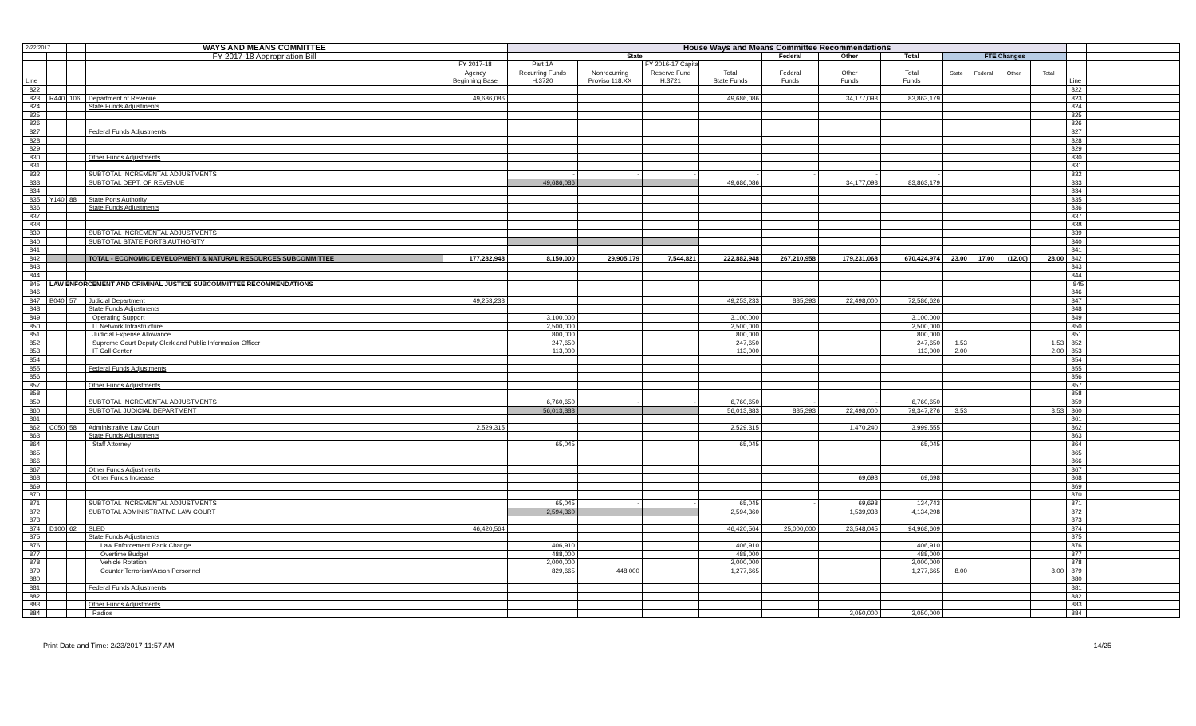| 2/22/2017 | | | WAYS AND MEANS COMMITTEE | | House Ways and Means Committee Recommendations | | | | | | | | | | | | |
| --- | --- | --- | --- | --- | --- | --- | --- | --- | --- | --- | --- | --- | --- | --- | --- | --- | --- |
| | | | FY 2017-18 Appropriation Bill | | State | | | | Federal | Other | Total | FTE Changes | | | | | |
| | | | | FY 2017-18 | Part 1A | | FY 2016-17 Capital | | | | | State | Federal | Other | Total | | |
| | | | | Agency | Recurring Funds | Nonrecurring | Reserve Fund | Total | Federal | Other | Total | | | | | | |
| Line | | | | Beginning Base | H.3720 | Proviso 118.XX | H.3721 | State Funds | Funds | Funds | Funds | | | | | Line | |
| 822 | | | | | | | | | | | | | | | | 822 | |
| 823 | R440 | 106 | Department of Revenue | 49,686,086 | | | | 49,686,086 | | 34,177,093 | 83,863,179 | | | | | 823 | |
| 824 | | | State Funds Adjustments | | | | | | | | | | | | | 824 | |
| 825 | | | | | | | | | | | | | | | | 825 | |
| 826 | | | | | | | | | | | | | | | | 826 | |
| 827 | | | Federal Funds Adjustments | | | | | | | | | | | | | 827 | |
| 828 | | | | | | | | | | | | | | | | 828 | |
| 829 | | | | | | | | | | | | | | | | 829 | |
| 830 | | | Other Funds Adjustments | | | | | | | | | | | | | 830 | |
| 831 | | | | | | | | | | | | | | | | 831 | |
| 832 | | | SUBTOTAL INCREMENTAL ADJUSTMENTS | | - | - | - | - | - | - | - | | | | | 832 | |
| 833 | | | SUBTOTAL DEPT. OF REVENUE | | 49,686,086 | | | 49,686,086 | | 34,177,093 | 83,863,179 | | | | | 833 | |
| 834 | | | | | | | | | | | | | | | | 834 | |
| 835 | Y140 | 88 | State Ports Authority | | | | | | | | | | | | | 835 | |
| 836 | | | State Funds Adjustments | | | | | | | | | | | | | 836 | |
| 837 | | | | | | | | | | | | | | | | 837 | |
| 838 | | | | | | | | | | | | | | | | 838 | |
| 839 | | | SUBTOTAL INCREMENTAL ADJUSTMENTS | | | | | | | | | | | | | 839 | |
| 840 | | | SUBTOTAL STATE PORTS AUTHORITY | | | | | | | | | | | | | 840 | |
| 841 | | | | | | | | | | | | | | | | 841 | |
| 842 | | | TOTAL - ECONOMIC DEVELOPMENT & NATURAL RESOURCES SUBCOMMITTEE | 177,282,948 | 8,150,000 | 29,905,179 | 7,544,821 | 222,882,948 | 267,210,958 | 179,231,068 | 670,424,974 | 23.00 | 17.00 | (12.00) | 28.00 | 842 | |
| 843 | | | | | | | | | | | | | | | | 843 | |
| 844 | | | | | | | | | | | | | | | | 844 | |
| 845 | LAW ENFORCEMENT AND CRIMINAL JUSTICE SUBCOMMITTEE RECOMMENDATIONS | | | | | | | | | | | | | | | 845 | |
| 846 | | | | | | | | | | | | | | | | 846 | |
| 847 | B040 | 57 | Judicial Department | 49,253,233 | | | | 49,253,233 | 835,393 | 22,498,000 | 72,586,626 | | | | | 847 | |
| 848 | | | State Funds Adjustments | | | | | | | | | | | | | 848 | |
| 849 | | | Operating Support | | 3,100,000 | | | 3,100,000 | | | 3,100,000 | | | | | 849 | |
| 850 | | | IT Network Infrastructure | | 2,500,000 | | | 2,500,000 | | | 2,500,000 | | | | | 850 | |
| 851 | | | Judicial Expense Allowance | | 800,000 | | | 800,000 | | | 800,000 | | | | | 851 | |
| 852 | | | Supreme Court Deputy Clerk and Public Information Officer | | 247,650 | | | 247,650 | | | 247,650 | 1.53 | | | 1.53 | 852 | |
| 853 | | | IT Call Center | | 113,000 | | | 113,000 | | | 113,000 | 2.00 | | | 2.00 | 853 | |
| 854 | | | | | | | | | | | | | | | | 854 | |
| 855 | | | Federal Funds Adjustments | | | | | | | | | | | | | 855 | |
| 856 | | | | | | | | | | | | | | | | 856 | |
| 857 | | | Other Funds Adjustments | | | | | | | | | | | | | 857 | |
| 858 | | | | | | | | | | | | | | | | 858 | |
| 859 | | | SUBTOTAL INCREMENTAL ADJUSTMENTS | | 6,760,650 | - | - | 6,760,650 | - | - | 6,760,650 | | | | | 859 | |
| 860 | | | SUBTOTAL JUDICIAL DEPARTMENT | | 56,013,883 | | | 56,013,883 | 835,393 | 22,498,000 | 79,347,276 | 3.53 | | | 3.53 | 860 | |
| 861 | | | | | | | | | | | | | | | | 861 | |
| 862 | C050 | 58 | Administrative Law Court | 2,529,315 | | | | 2,529,315 | | 1,470,240 | 3,999,555 | | | | | 862 | |
| 863 | | | State Funds Adjustments | | | | | | | | | | | | | 863 | |
| 864 | | | Staff Attorney | | 65,045 | | | 65,045 | | | 65,045 | | | | | 864 | |
| 865 | | | | | | | | | | | | | | | | 865 | |
| 866 | | | | | | | | | | | | | | | | 866 | |
| 867 | | | Other Funds Adjustments | | | | | | | | | | | | | 867 | |
| 868 | | | Other Funds Increase | | | | | | | 69,698 | 69,698 | | | | | 868 | |
| 869 | | | | | | | | | | | | | | | | 869 | |
| 870 | | | | | | | | | | | | | | | | 870 | |
| 871 | | | SUBTOTAL INCREMENTAL ADJUSTMENTS | | 65,045 | - | - | 65,045 | - | 69,698 | 134,743 | | | | | 871 | |
| 872 | | | SUBTOTAL ADMINISTRATIVE LAW COURT | | 2,594,360 | | | 2,594,360 | | 1,539,938 | 4,134,298 | | | | | 872 | |
| 873 | | | | | | | | | | | | | | | | 873 | |
| 874 | D100 | 62 | SLED | 46,420,564 | | | | 46,420,564 | 25,000,000 | 23,548,045 | 94,968,609 | | | | | 874 | |
| 875 | | | State Funds Adjustments | | | | | | | | | | | | | 875 | |
| 876 | | | Law Enforcement Rank Change | | 406,910 | | | 406,910 | | | 406,910 | | | | | 876 | |
| 877 | | | Overtime Budget | | 488,000 | | | 488,000 | | | 488,000 | | | | | 877 | |
| 878 | | | Vehicle Rotation | | 2,000,000 | | | 2,000,000 | | | 2,000,000 | | | | | 878 | |
| 879 | | | Counter Terrorism/Arson Personnel | | 829,665 | 448,000 | | 1,277,665 | | | 1,277,665 | 8.00 | | | 8.00 | 879 | |
| 880 | | | | | | | | | | | | | | | | 880 | |
| 881 | | | Federal Funds Adjustments | | | | | | | | | | | | | 881 | |
| 882 | | | | | | | | | | | | | | | | 882 | |
| 883 | | | Other Funds Adjustments | | | | | | | | | | | | | 883 | |
| 884 | | | Radios | | | | | | | 3,050,000 | 3,050,000 | | | | | 884 | |
Print Date and Time: 2/23/2017 11:57 AM 14/25